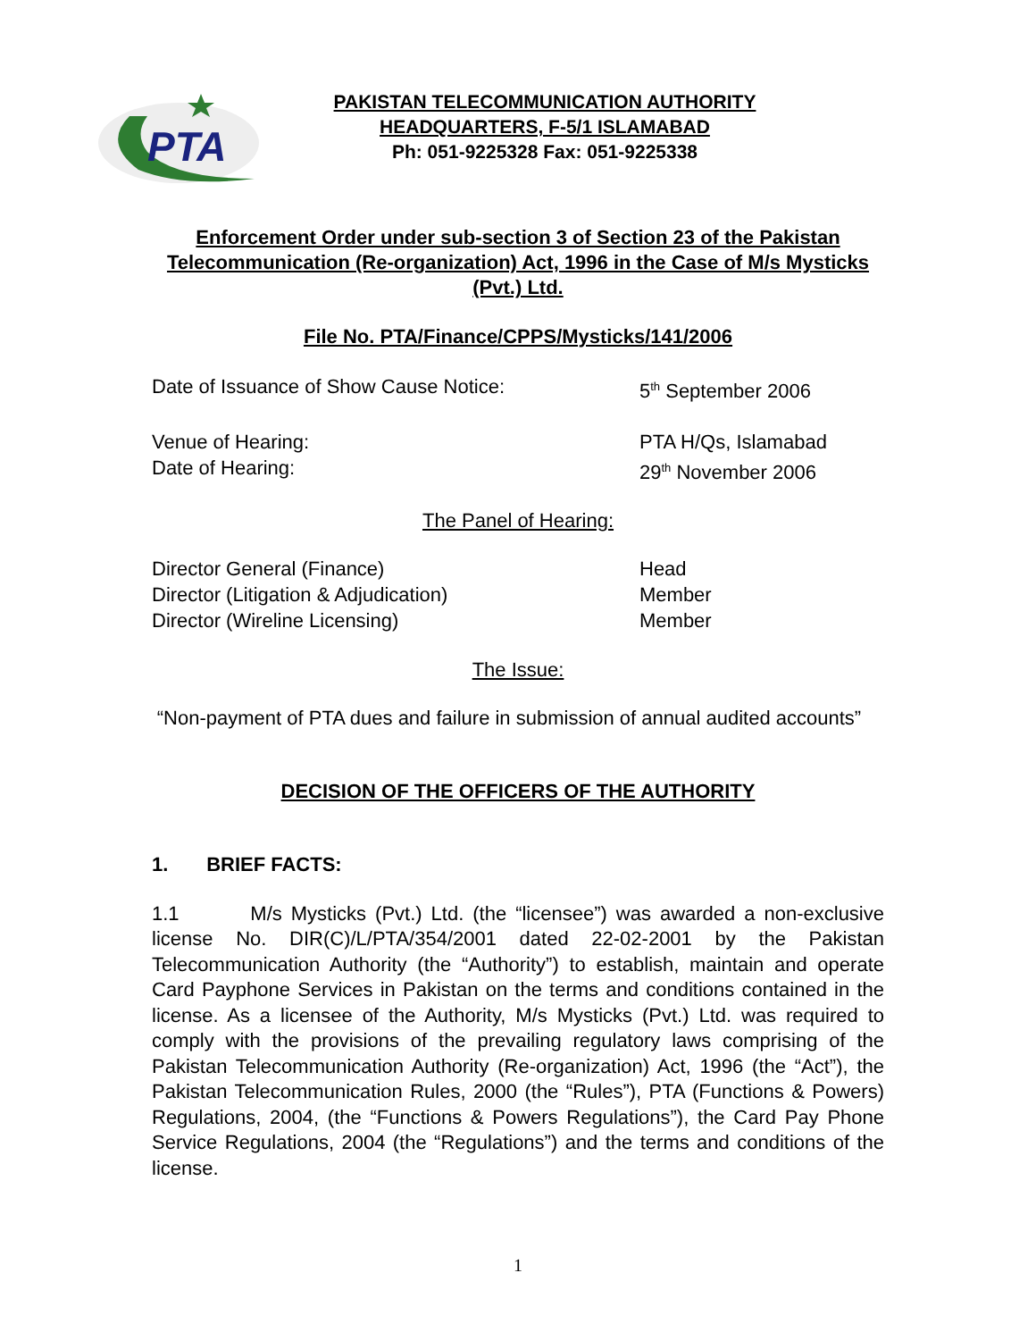PTA
PAKISTAN TELECOMMUNICATION AUTHORITY
HEADQUARTERS, F-5/1 ISLAMABAD
Ph: 051-9225328 Fax: 051-9225338
Enforcement Order under sub-section 3 of Section 23 of the Pakistan Telecommunication (Re-organization) Act, 1996 in the Case of M/s Mysticks (Pvt.) Ltd.
File No. PTA/Finance/CPPS/Mysticks/141/2006
Date of Issuance of Show Cause Notice: 5<sup>th</sup> September 2006
Venue of Hearing: PTA H/Qs, Islamabad
Date of Hearing: 29<sup>th</sup> November 2006
The Panel of Hearing:
Director General (Finance) Head
Director (Litigation & Adjudication) Member
Director (Wireline Licensing) Member
The Issue:
“Non-payment of PTA dues and failure in submission of annual audited accounts”
DECISION OF THE OFFICERS OF THE AUTHORITY
1. BRIEF FACTS:
1.1 M/s Mysticks (Pvt.) Ltd. (the “licensee”) was awarded a non-exclusive license No. DIR(C)/L/PTA/354/2001 dated 22-02-2001 by the Pakistan Telecommunication Authority (the “Authority”) to establish, maintain and operate Card Payphone Services in Pakistan on the terms and conditions contained in the license. As a licensee of the Authority, M/s Mysticks (Pvt.) Ltd. was required to comply with the provisions of the prevailing regulatory laws comprising of the Pakistan Telecommunication Authority (Re-organization) Act, 1996 (the “Act”), the Pakistan Telecommunication Rules, 2000 (the “Rules”), PTA (Functions & Powers) Regulations, 2004, (the “Functions & Powers Regulations”), the Card Pay Phone Service Regulations, 2004 (the “Regulations”) and the terms and conditions of the license.
1